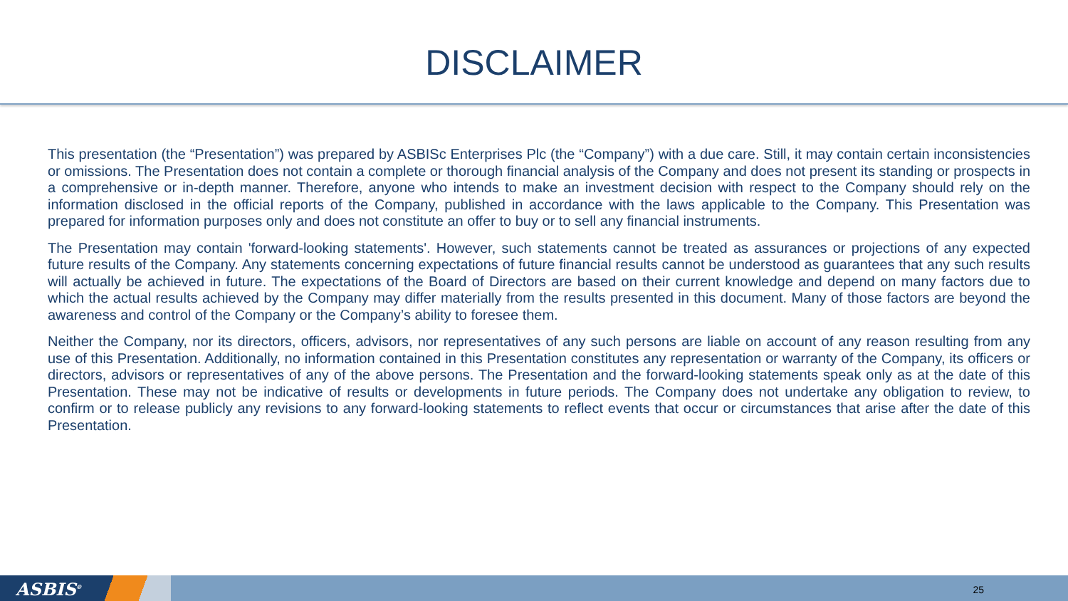DISCLAIMER
This presentation (the “Presentation”) was prepared by ASBISc Enterprises Plc (the “Company”) with a due care. Still, it may contain certain inconsistencies or omissions. The Presentation does not contain a complete or thorough financial analysis of the Company and does not present its standing or prospects in a comprehensive or in-depth manner. Therefore, anyone who intends to make an investment decision with respect to the Company should rely on the information disclosed in the official reports of the Company, published in accordance with the laws applicable to the Company. This Presentation was prepared for information purposes only and does not constitute an offer to buy or to sell any financial instruments.
The Presentation may contain 'forward-looking statements'. However, such statements cannot be treated as assurances or projections of any expected future results of the Company. Any statements concerning expectations of future financial results cannot be understood as guarantees that any such results will actually be achieved in future. The expectations of the Board of Directors are based on their current knowledge and depend on many factors due to which the actual results achieved by the Company may differ materially from the results presented in this document. Many of those factors are beyond the awareness and control of the Company or the Company’s ability to foresee them.
Neither the Company, nor its directors, officers, advisors, nor representatives of any such persons are liable on account of any reason resulting from any use of this Presentation. Additionally, no information contained in this Presentation constitutes any representation or warranty of the Company, its officers or directors, advisors or representatives of any of the above persons. The Presentation and the forward-looking statements speak only as at the date of this Presentation. These may not be indicative of results or developments in future periods. The Company does not undertake any obligation to review, to confirm or to release publicly any revisions to any forward-looking statements to reflect events that occur or circumstances that arise after the date of this Presentation.
ASBIS<sup>®</sup> 25